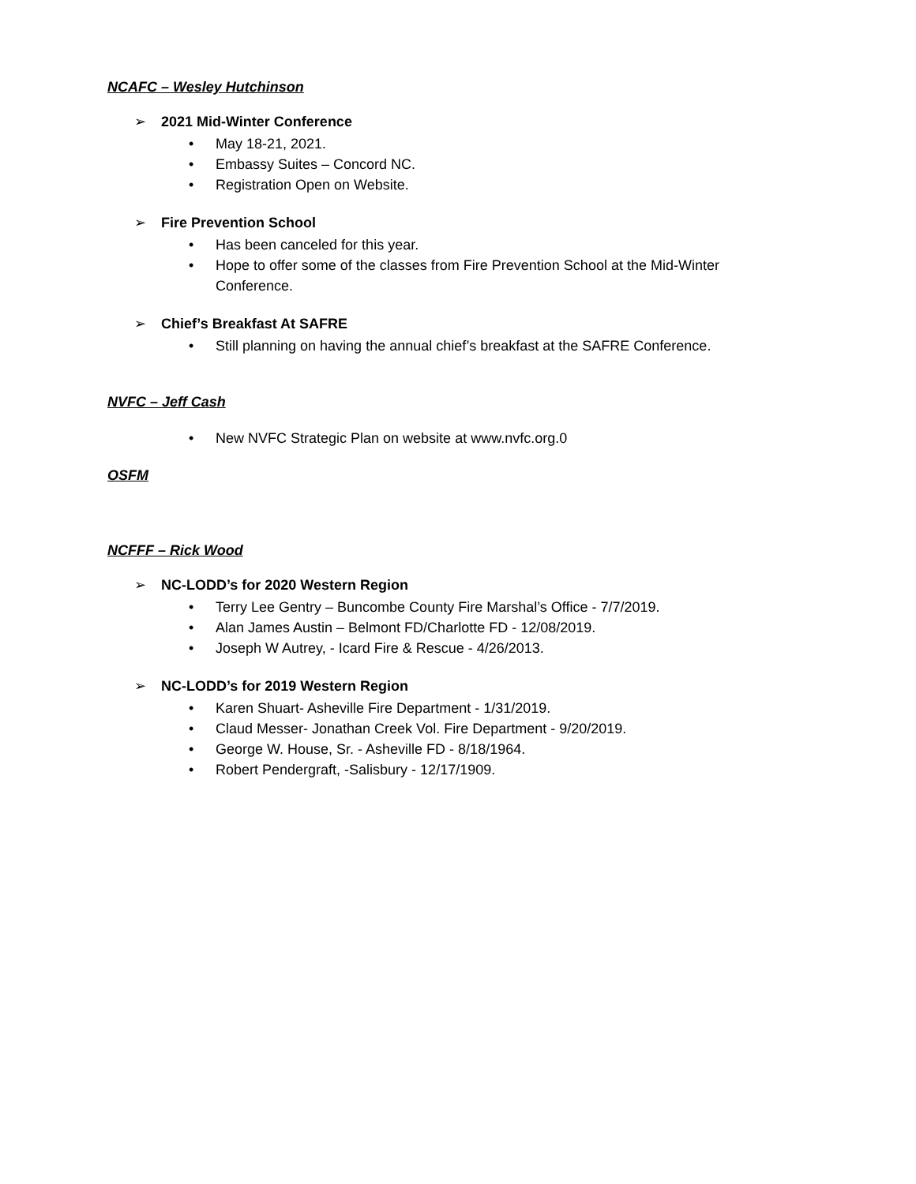NCAFC – Wesley Hutchinson
➢ 2021 Mid-Winter Conference
• May 18-21, 2021.
• Embassy Suites – Concord NC.
• Registration Open on Website.
➢ Fire Prevention School
• Has been canceled for this year.
• Hope to offer some of the classes from Fire Prevention School at the Mid-Winter Conference.
➢ Chief’s Breakfast At SAFRE
• Still planning on having the annual chief’s breakfast at the SAFRE Conference.
NVFC – Jeff Cash
• New NVFC Strategic Plan on website at www.nvfc.org.0
OSFM
NCFFF – Rick Wood
➢ NC-LODD’s for 2020 Western Region
• Terry Lee Gentry – Buncombe County Fire Marshal’s Office - 7/7/2019.
• Alan James Austin – Belmont FD/Charlotte FD - 12/08/2019.
• Joseph W Autrey, - Icard Fire & Rescue - 4/26/2013.
➢ NC-LODD’s for 2019 Western Region
• Karen Shuart- Asheville Fire Department - 1/31/2019.
• Claud Messer- Jonathan Creek Vol. Fire Department - 9/20/2019.
• George W. House, Sr. - Asheville FD - 8/18/1964.
• Robert Pendergraft, -Salisbury - 12/17/1909.